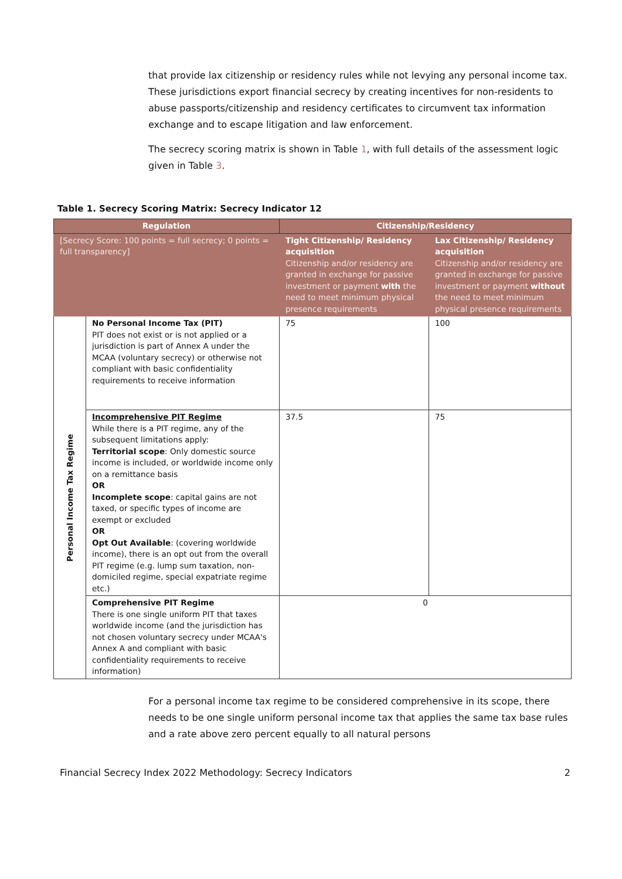that provide lax citizenship or residency rules while not levying any personal income tax. These jurisdictions export financial secrecy by creating incentives for non-residents to abuse passports/citizenship and residency certificates to circumvent tax information exchange and to escape litigation and law enforcement.
The secrecy scoring matrix is shown in Table 1, with full details of the assessment logic given in Table 3.
Table 1. Secrecy Scoring Matrix: Secrecy Indicator 12
| Regulation | | Citizenship/Residency | |
| --- | --- | --- | --- |
| [Secrecy Score: 100 points = full secrecy; 0 points = full transparency] | | Tight Citizenship/ Residency acquisition Citizenship and/or residency are granted in exchange for passive investment or payment with the need to meet minimum physical presence requirements | Lax Citizenship/ Residency acquisition Citizenship and/or residency are granted in exchange for passive investment or payment without the need to meet minimum physical presence requirements |
| Personal Income Tax Regime | No Personal Income Tax (PIT) PIT does not exist or is not applied or a jurisdiction is part of Annex A under the MCAA (voluntary secrecy) or otherwise not compliant with basic confidentiality requirements to receive information | 75 | 100 |
| | Incomprehensive PIT Regime While there is a PIT regime, any of the subsequent limitations apply: Territorial scope : Only domestic source income is included, or worldwide income only on a remittance basis OR Incomplete scope : capital gains are not taxed, or specific types of income are exempt or excluded OR Opt Out Available : (covering worldwide income), there is an opt out from the overall PIT regime (e.g. lump sum taxation, non-domiciled regime, special expatriate regime etc.) | 37.5 | 75 |
| | Comprehensive PIT Regime There is one single uniform PIT that taxes worldwide income (and the jurisdiction has not chosen voluntary secrecy under MCAA's Annex A and compliant with basic confidentiality requirements to receive information) | 0 | |
For a personal income tax regime to be considered comprehensive in its scope, there needs to be one single uniform personal income tax that applies the same tax base rules and a rate above zero percent equally to all natural persons
Financial Secrecy Index 2022 Methodology: Secrecy Indicators 2